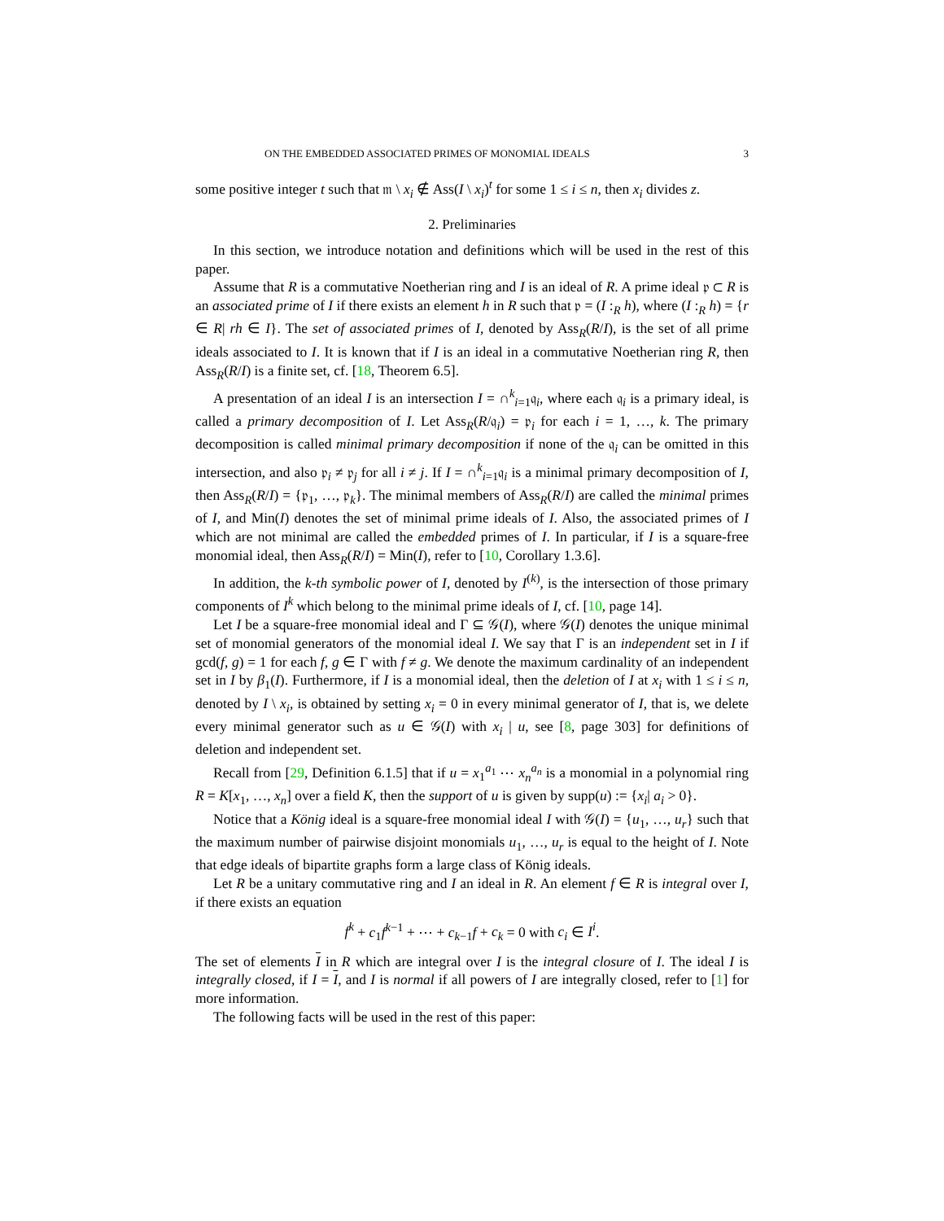ON THE EMBEDDED ASSOCIATED PRIMES OF MONOMIAL IDEALS 3
some positive integer t such that 𝔪 \ x<sub>i</sub> ∉ Ass(I \ x<sub>i</sub>)<sup>t</sup> for some 1 ≤ i ≤ n, then x<sub>i</sub> divides z.
2. Preliminaries
In this section, we introduce notation and definitions which will be used in the rest of this paper.
Assume that R is a commutative Noetherian ring and I is an ideal of R. A prime ideal 𝔭 ⊂ R is an associated prime of I if there exists an element h in R such that 𝔭 = (I :<sub>R</sub> h), where (I :<sub>R</sub> h) = {r ∈ R| rh ∈ I}. The set of associated primes of I, denoted by Ass<sub>R</sub>(R/I), is the set of all prime ideals associated to I. It is known that if I is an ideal in a commutative Noetherian ring R, then Ass<sub>R</sub>(R/I) is a finite set, cf. [18, Theorem 6.5].
A presentation of an ideal I is an intersection I = ∩<sup>k</sup><sub>i=1</sub>𝔮<sub>i</sub>, where each 𝔮<sub>i</sub> is a primary ideal, is called a primary decomposition of I. Let Ass<sub>R</sub>(R/𝔮<sub>i</sub>) = 𝔭<sub>i</sub> for each i = 1, …, k. The primary decomposition is called minimal primary decomposition if none of the 𝔮<sub>i</sub> can be omitted in this intersection, and also 𝔭<sub>i</sub> ≠ 𝔭<sub>j</sub> for all i ≠ j. If I = ∩<sup>k</sup><sub>i=1</sub>𝔮<sub>i</sub> is a minimal primary decomposition of I, then Ass<sub>R</sub>(R/I) = {𝔭<sub>1</sub>, …, 𝔭<sub>k</sub>}. The minimal members of Ass<sub>R</sub>(R/I) are called the minimal primes of I, and Min(I) denotes the set of minimal prime ideals of I. Also, the associated primes of I which are not minimal are called the embedded primes of I. In particular, if I is a square-free monomial ideal, then Ass<sub>R</sub>(R/I) = Min(I), refer to [10, Corollary 1.3.6].
In addition, the k-th symbolic power of I, denoted by I<sup>(k)</sup>, is the intersection of those primary components of I<sup>k</sup> which belong to the minimal prime ideals of I, cf. [10, page 14].
Let I be a square-free monomial ideal and Γ ⊆ 𝒢(I), where 𝒢(I) denotes the unique minimal set of monomial generators of the monomial ideal I. We say that Γ is an independent set in I if gcd(f, g) = 1 for each f, g ∈ Γ with f ≠ g. We denote the maximum cardinality of an independent set in I by β<sub>1</sub>(I). Furthermore, if I is a monomial ideal, then the deletion of I at x<sub>i</sub> with 1 ≤ i ≤ n, denoted by I \ x<sub>i</sub>, is obtained by setting x<sub>i</sub> = 0 in every minimal generator of I, that is, we delete every minimal generator such as u ∈ 𝒢(I) with x<sub>i</sub> | u, see [8, page 303] for definitions of deletion and independent set.
Recall from [29, Definition 6.1.5] that if u = x<sub>1</sub><sup>a<sub>1</sub></sup> ⋯ x<sub>n</sub><sup>a<sub>n</sub></sup> is a monomial in a polynomial ring R = K[x<sub>1</sub>, …, x<sub>n</sub>] over a field K, then the support of u is given by supp(u) := {x<sub>i</sub>| a<sub>i</sub> > 0}.
Notice that a König ideal is a square-free monomial ideal I with 𝒢(I) = {u<sub>1</sub>, …, u<sub>r</sub>} such that the maximum number of pairwise disjoint monomials u<sub>1</sub>, …, u<sub>r</sub> is equal to the height of I. Note that edge ideals of bipartite graphs form a large class of König ideals.
Let R be a unitary commutative ring and I an ideal in R. An element f ∈ R is integral over I, if there exists an equation
f<sup>k</sup> + c<sub>1</sub>f<sup>k−1</sup> + ⋯ + c<sub>k−1</sub>f + c<sub>k</sub> = 0 with c<sub>i</sub> ∈ I<sup>i</sup>.
The set of elements I in R which are integral over I is the integral closure of I. The ideal I is integrally closed, if I = I, and I is normal if all powers of I are integrally closed, refer to [1] for more information.
The following facts will be used in the rest of this paper: